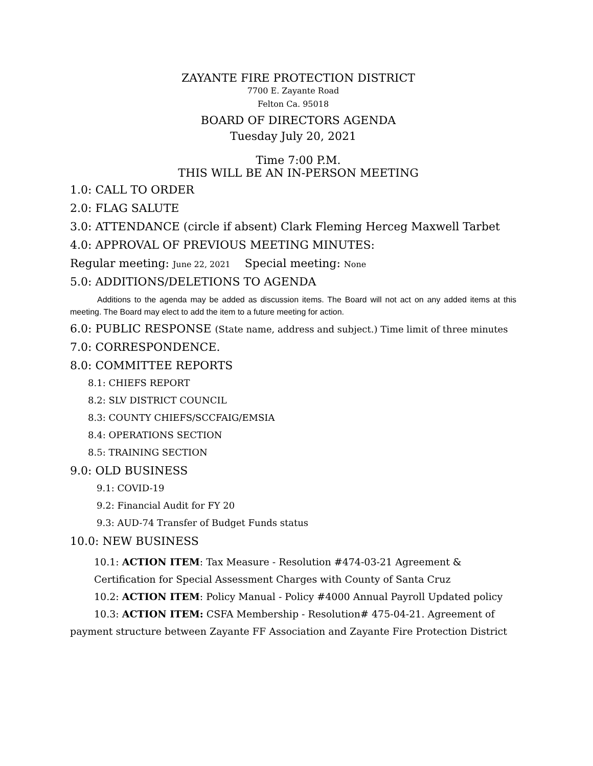ZAYANTE FIRE PROTECTION DISTRICT
7700 E. Zayante Road
Felton Ca. 95018
BOARD OF DIRECTORS AGENDA
Tuesday July 20, 2021
Time 7:00 P.M.
THIS WILL BE AN IN-PERSON MEETING
1.0: CALL TO ORDER
2.0: FLAG SALUTE
3.0: ATTENDANCE (circle if absent) Clark Fleming Herceg Maxwell Tarbet
4.0: APPROVAL OF PREVIOUS MEETING MINUTES:
Regular meeting: June 22, 2021 Special meeting: None
5.0: ADDITIONS/DELETIONS TO AGENDA
Additions to the agenda may be added as discussion items. The Board will not act on any added items at this meeting. The Board may elect to add the item to a future meeting for action.
6.0: PUBLIC RESPONSE (State name, address and subject.) Time limit of three minutes
7.0: CORRESPONDENCE.
8.0: COMMITTEE REPORTS
8.1: CHIEFS REPORT
8.2: SLV DISTRICT COUNCIL
8.3: COUNTY CHIEFS/SCCFAIG/EMSIA
8.4: OPERATIONS SECTION
8.5: TRAINING SECTION
9.0: OLD BUSINESS
9.1: COVID-19
9.2: Financial Audit for FY 20
9.3: AUD-74 Transfer of Budget Funds status
10.0: NEW BUSINESS
10.1: ACTION ITEM: Tax Measure - Resolution #474-03-21 Agreement & Certification for Special Assessment Charges with County of Santa Cruz
10.2: ACTION ITEM: Policy Manual - Policy #4000 Annual Payroll Updated policy
10.3: ACTION ITEM: CSFA Membership - Resolution# 475-04-21. Agreement of payment structure between Zayante FF Association and Zayante Fire Protection District